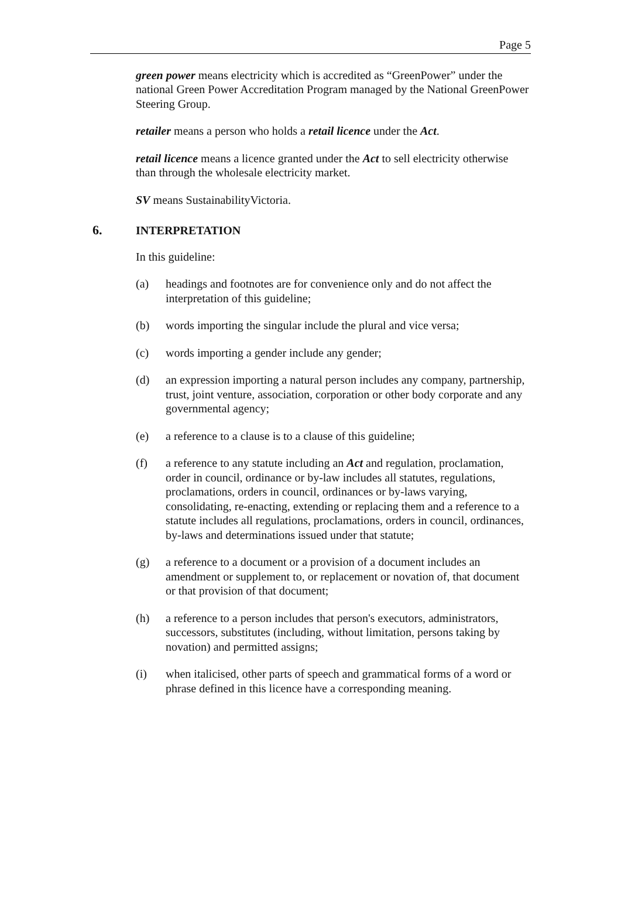Page 5
green power means electricity which is accredited as “GreenPower” under the national Green Power Accreditation Program managed by the National GreenPower Steering Group.
retailer means a person who holds a retail licence under the Act.
retail licence means a licence granted under the Act to sell electricity otherwise than through the wholesale electricity market.
SV means SustainabilityVictoria.
6. INTERPRETATION
In this guideline:
(a) headings and footnotes are for convenience only and do not affect the interpretation of this guideline;
(b) words importing the singular include the plural and vice versa;
(c) words importing a gender include any gender;
(d) an expression importing a natural person includes any company, partnership, trust, joint venture, association, corporation or other body corporate and any governmental agency;
(e) a reference to a clause is to a clause of this guideline;
(f) a reference to any statute including an Act and regulation, proclamation, order in council, ordinance or by-law includes all statutes, regulations, proclamations, orders in council, ordinances or by-laws varying, consolidating, re-enacting, extending or replacing them and a reference to a statute includes all regulations, proclamations, orders in council, ordinances, by-laws and determinations issued under that statute;
(g) a reference to a document or a provision of a document includes an amendment or supplement to, or replacement or novation of, that document or that provision of that document;
(h) a reference to a person includes that person's executors, administrators, successors, substitutes (including, without limitation, persons taking by novation) and permitted assigns;
(i) when italicised, other parts of speech and grammatical forms of a word or phrase defined in this licence have a corresponding meaning.